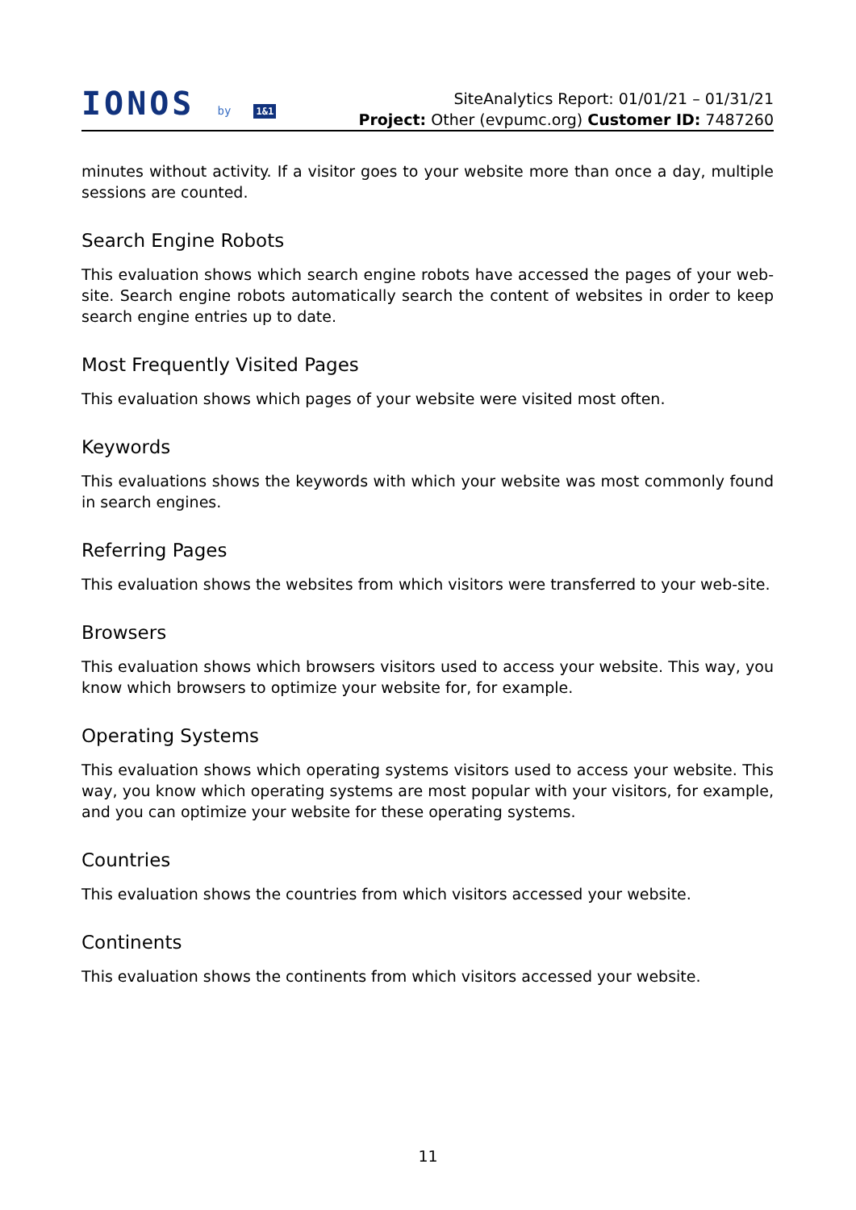IONOS by 1&1
SiteAnalytics Report: 01/01/21 – 01/31/21
Project: Other (evpumc.org) Customer ID: 7487260
minutes without activity. If a visitor goes to your website more than once a day, multiple sessions are counted.
Search Engine Robots
This evaluation shows which search engine robots have accessed the pages of your web-site. Search engine robots automatically search the content of websites in order to keep search engine entries up to date.
Most Frequently Visited Pages
This evaluation shows which pages of your website were visited most often.
Keywords
This evaluations shows the keywords with which your website was most commonly found in search engines.
Referring Pages
This evaluation shows the websites from which visitors were transferred to your web-site.
Browsers
This evaluation shows which browsers visitors used to access your website. This way, you know which browsers to optimize your website for, for example.
Operating Systems
This evaluation shows which operating systems visitors used to access your website. This way, you know which operating systems are most popular with your visitors, for example, and you can optimize your website for these operating systems.
Countries
This evaluation shows the countries from which visitors accessed your website.
Continents
This evaluation shows the continents from which visitors accessed your website.
11